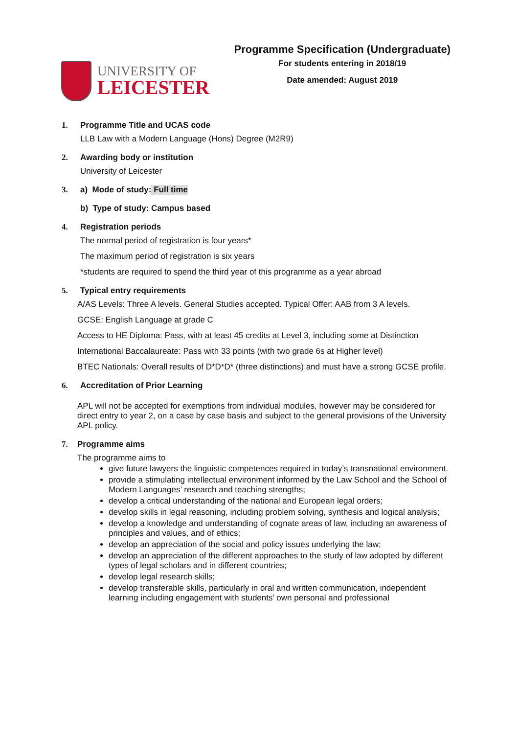UNIVERSITY OF
LEICESTER
Programme Specification (Undergraduate)
For students entering in 2018/19
Date amended: August 2019
1. Programme Title and UCAS code
LLB Law with a Modern Language (Hons) Degree (M2R9)
2. Awarding body or institution
University of Leicester
3. a) Mode of study: Full time
b) Type of study: Campus based
4. Registration periods
The normal period of registration is four years*
The maximum period of registration is six years
*students are required to spend the third year of this programme as a year abroad
5. Typical entry requirements
A/AS Levels: Three A levels. General Studies accepted. Typical Offer: AAB from 3 A levels.
GCSE: English Language at grade C
Access to HE Diploma: Pass, with at least 45 credits at Level 3, including some at Distinction
International Baccalaureate: Pass with 33 points (with two grade 6s at Higher level)
BTEC Nationals: Overall results of D*D*D* (three distinctions) and must have a strong GCSE profile.
6. Accreditation of Prior Learning
APL will not be accepted for exemptions from individual modules, however may be considered for direct entry to year 2, on a case by case basis and subject to the general provisions of the University APL policy.
7. Programme aims
The programme aims to
give future lawyers the linguistic competences required in today’s transnational environment.
provide a stimulating intellectual environment informed by the Law School and the School of Modern Languages’ research and teaching strengths;
develop a critical understanding of the national and European legal orders;
develop skills in legal reasoning, including problem solving, synthesis and logical analysis;
develop a knowledge and understanding of cognate areas of law, including an awareness of principles and values, and of ethics;
develop an appreciation of the social and policy issues underlying the law;
develop an appreciation of the different approaches to the study of law adopted by different types of legal scholars and in different countries;
develop legal research skills;
develop transferable skills, particularly in oral and written communication, independent learning including engagement with students’ own personal and professional